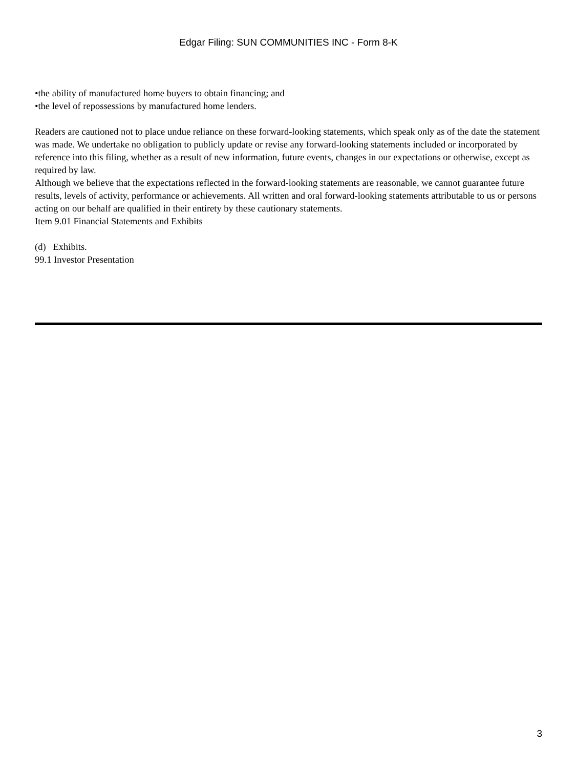Edgar Filing: SUN COMMUNITIES INC - Form 8-K
•the ability of manufactured home buyers to obtain financing; and
•the level of repossessions by manufactured home lenders.
Readers are cautioned not to place undue reliance on these forward-looking statements, which speak only as of the date the statement was made. We undertake no obligation to publicly update or revise any forward-looking statements included or incorporated by reference into this filing, whether as a result of new information, future events, changes in our expectations or otherwise, except as required by law.
Although we believe that the expectations reflected in the forward-looking statements are reasonable, we cannot guarantee future results, levels of activity, performance or achievements. All written and oral forward-looking statements attributable to us or persons acting on our behalf are qualified in their entirety by these cautionary statements.
Item 9.01 Financial Statements and Exhibits
(d) Exhibits.
99.1 Investor Presentation
3